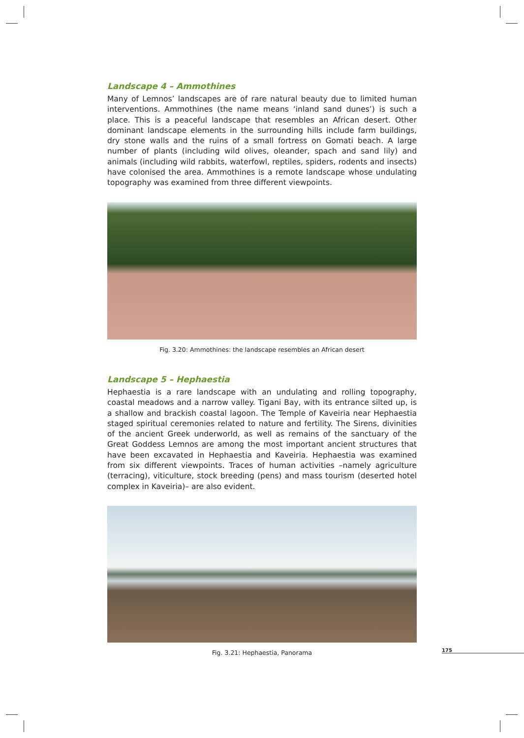Landscape 4 – Ammothines
Many of Lemnos’ landscapes are of rare natural beauty due to limited human interventions. Ammothines (the name means ‘inland sand dunes’) is such a place. This is a peaceful landscape that resembles an African desert. Other dominant landscape elements in the surrounding hills include farm buildings, dry stone walls and the ruins of a small fortress on Gomati beach. A large number of plants (including wild olives, oleander, spach and sand lily) and animals (including wild rabbits, waterfowl, reptiles, spiders, rodents and insects) have colonised the area. Ammothines is a remote landscape whose undulating topography was examined from three different viewpoints.
Fig. 3.20: Ammothines: the landscape resembles an African desert
Landscape 5 – Hephaestia
Hephaestia is a rare landscape with an undulating and rolling topography, coastal meadows and a narrow valley. Tigani Bay, with its entrance silted up, is a shallow and brackish coastal lagoon. The Temple of Kaveiria near Hephaestia staged spiritual ceremonies related to nature and fertility. The Sirens, divinities of the ancient Greek underworld, as well as remains of the sanctuary of the Great Goddess Lemnos are among the most important ancient structures that have been excavated in Hephaestia and Kaveiria. Hephaestia was examined from six different viewpoints. Traces of human activities –namely agriculture (terracing), viticulture, stock breeding (pens) and mass tourism (deserted hotel complex in Kaveiria)– are also evident.
Fig. 3.21: Hephaestia, Panorama
175